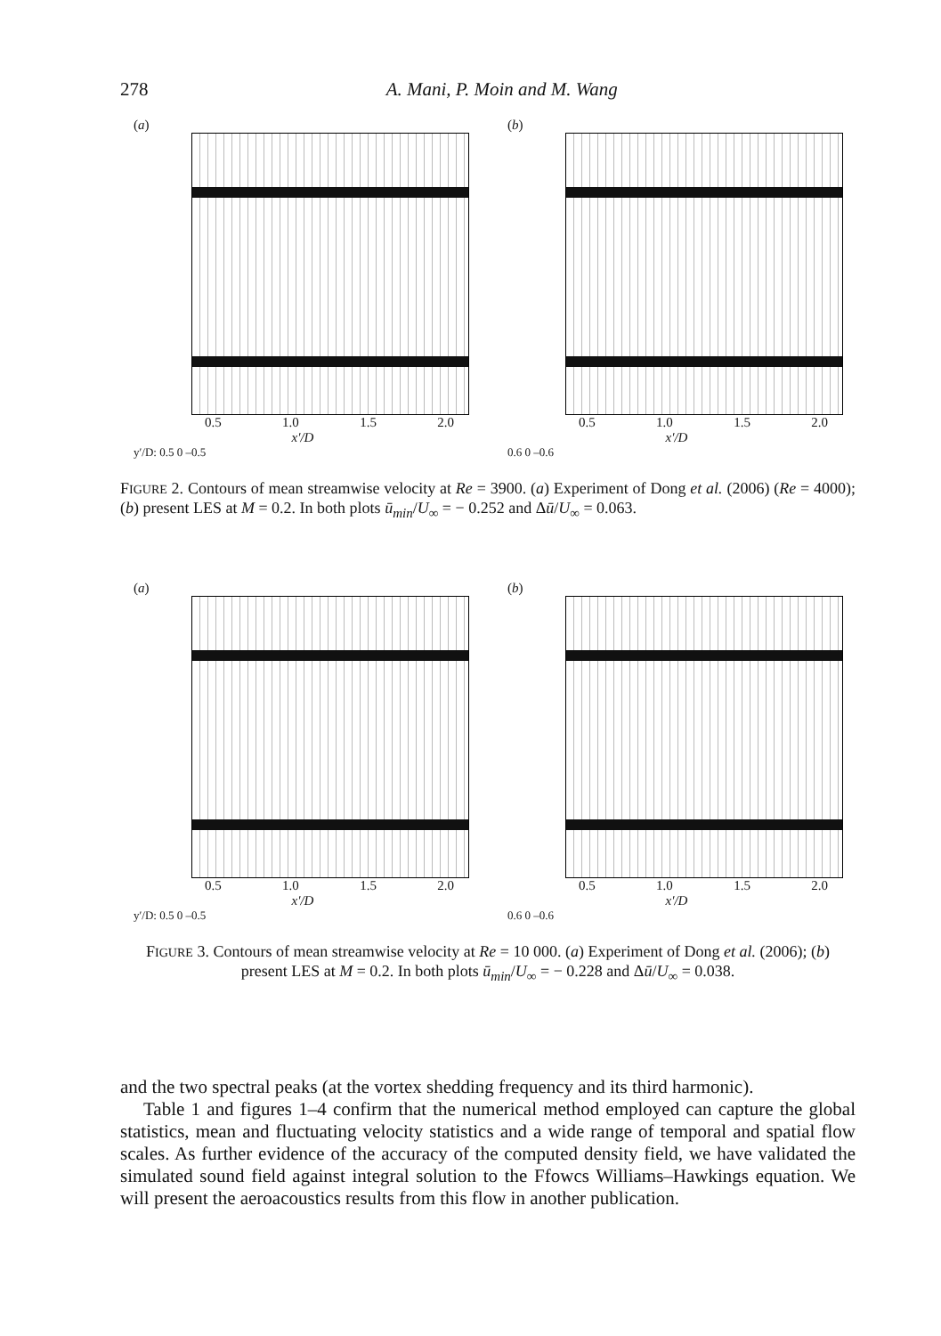278 A. Mani, P. Moin and M. Wang
(a)
0.5 1.0 1.5 2.0
x′/D
y′/D: 0.5 0 –0.5
(b)
0.5 1.0 1.5 2.0
x′/D
0.6 0 –0.6
FIGURE 2. Contours of mean streamwise velocity at Re = 3900. (a) Experiment of Dong et al. (2006) (Re = 4000); (b) present LES at M = 0.2. In both plots ū<sub>min</sub>/U<sub>∞</sub> = − 0.252 and Δū/U<sub>∞</sub> = 0.063.
(a)
0.5 1.0 1.5 2.0
x′/D
y′/D: 0.5 0 –0.5
(b)
0.5 1.0 1.5 2.0
x′/D
0.6 0 –0.6
FIGURE 3. Contours of mean streamwise velocity at Re = 10 000. (a) Experiment of Dong et al. (2006); (b) present LES at M = 0.2. In both plots ū<sub>min</sub>/U<sub>∞</sub> = − 0.228 and Δū/U<sub>∞</sub> = 0.038.
and the two spectral peaks (at the vortex shedding frequency and its third harmonic).
Table 1 and figures 1–4 confirm that the numerical method employed can capture the global statistics, mean and fluctuating velocity statistics and a wide range of temporal and spatial flow scales. As further evidence of the accuracy of the computed density field, we have validated the simulated sound field against integral solution to the Ffowcs Williams–Hawkings equation. We will present the aeroacoustics results from this flow in another publication.